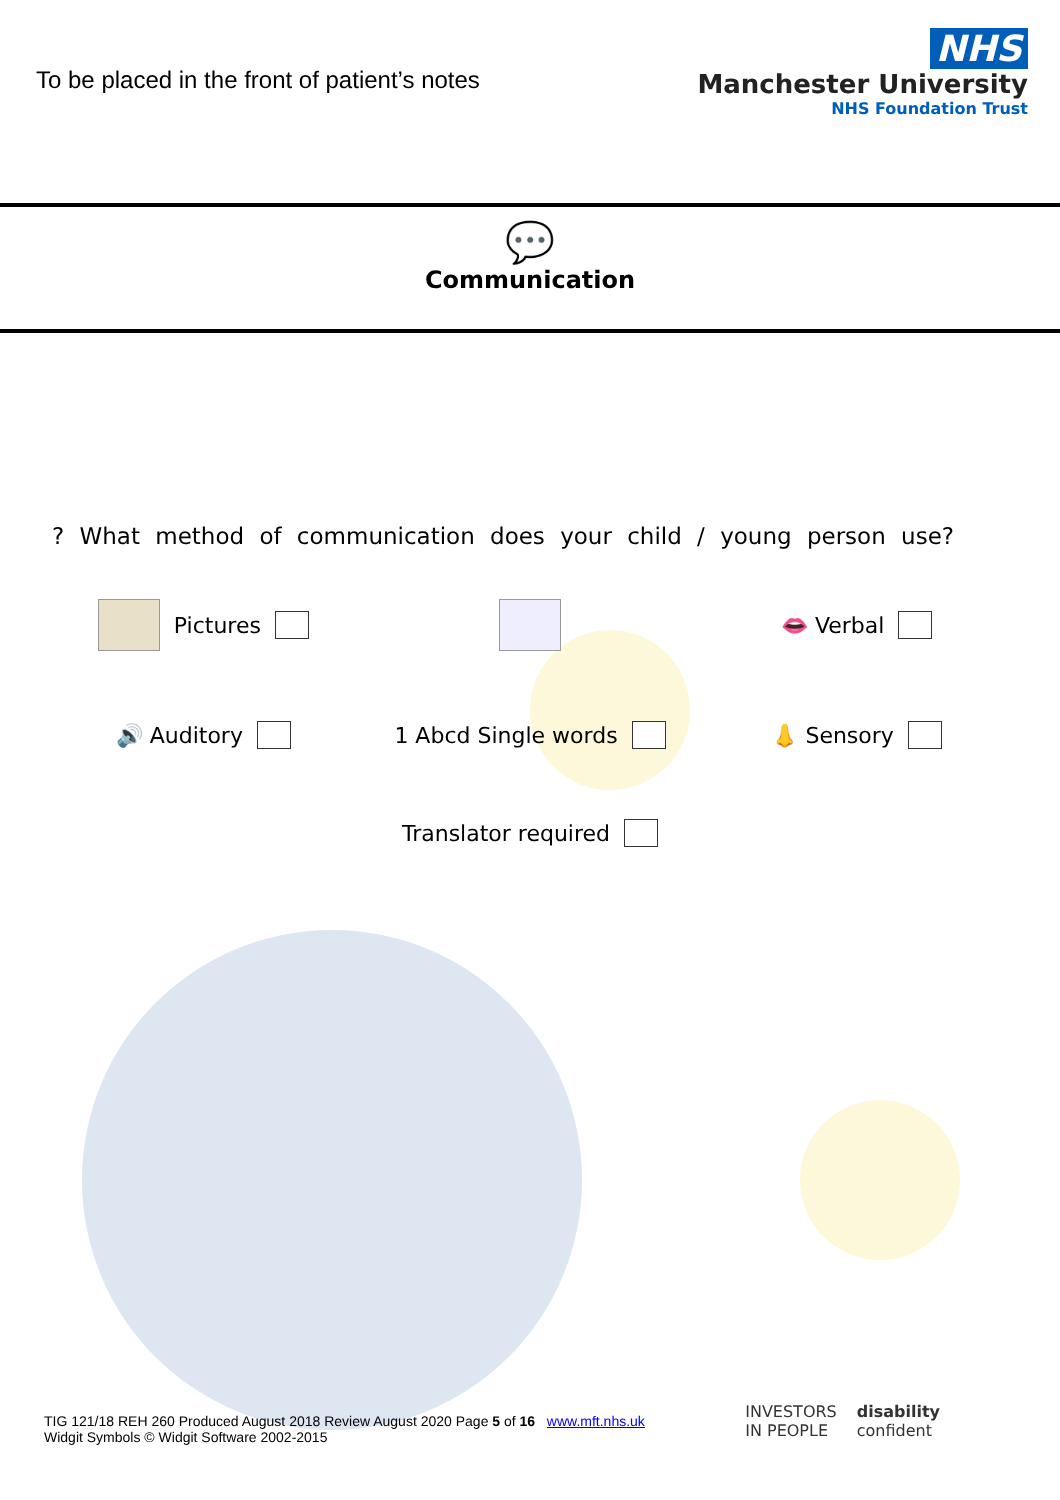To be placed in the front of patient’s notes
NHS
Manchester University
NHS Foundation Trust
💬
Communication
? What method of communication does your child / young person use?
Pictures
👄 Verbal
🔊 Auditory
1 Abcd Single words
👃 Sensory
Translator required
TIG 121/18 REH 260 Produced August 2018 Review August 2020 Page 5 of 16 www.mft.nhs.uk
Widgit Symbols © Widgit Software 2002-2015
INVESTORS
IN PEOPLE disability
confident